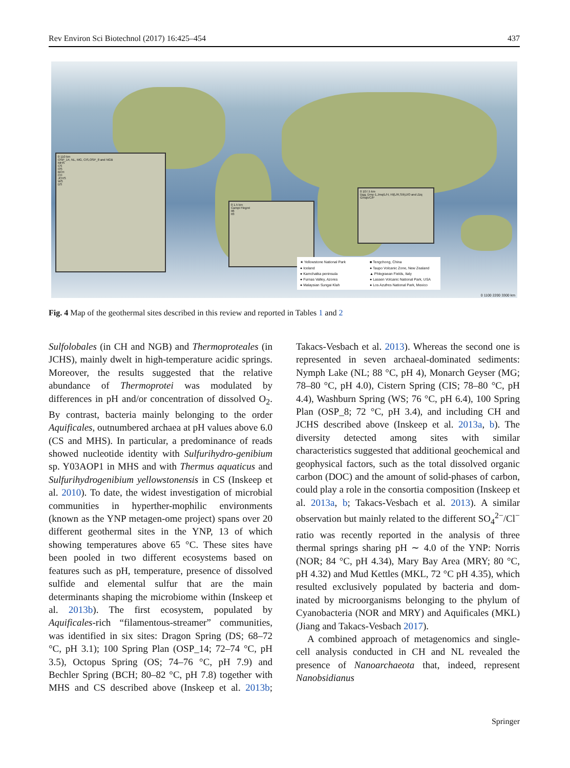Rev Environ Sci Biotechnol (2017) 16:425–454 437
0 110 km
OSP_14, NL, MG, CIS,OSP_8 and NGB
MHS
CS
OS
BCH
CH
JCHS
WS
DS
0 1.5 km
Campi Flegrei
It6
It3
0 107.5 km
Dgg, Dmy-1,Jmq/L/H, Hl(L/R,S/b)J/O and Zzq
Gmq5/C/P
★ Yellowstone National Park ■ Tengchong, China ● Iceland ● Taupo Volcanic Zone, New Zealand ● Kamchatka peninsula ▲ Phlegraean Fields, Italy ● Furnas Valley, Azores ● Lassen Volcanic National Park, USA ● Malaysian Sungai Klah ● Los Azufres National Park, Mexico
0 1100 2200 3300 km
Fig. 4 Map of the geothermal sites described in this review and reported in Tables 1 and 2
Sulfolobales (in CH and NGB) and Thermoproteales (in JCHS), mainly dwelt in high-temperature acidic springs. Moreover, the results suggested that the relative abundance of Thermoprotei was modulated by differences in pH and/or concentration of dissolved O<sub>2</sub>. By contrast, bacteria mainly belonging to the order Aquificales, outnumbered archaea at pH values above 6.0 (CS and MHS). In particular, a predominance of reads showed nucleotide identity with Sulfurihydro-genibium sp. Y03AOP1 in MHS and with Thermus aquaticus and Sulfurihydrogenibium yellowstonensis in CS (Inskeep et al. 2010). To date, the widest investigation of microbial communities in hyperther-mophilic environments (known as the YNP metagen-ome project) spans over 20 different geothermal sites in the YNP, 13 of which showing temperatures above 65 °C. These sites have been pooled in two different ecosystems based on features such as pH, temperature, presence of dissolved sulfide and elemental sulfur that are the main determinants shaping the microbiome within (Inskeep et al. 2013b). The first ecosystem, populated by Aquificales-rich “filamentous-streamer” communities, was identified in six sites: Dragon Spring (DS; 68–72 °C, pH 3.1); 100 Spring Plan (OSP_14; 72–74 °C, pH 3.5), Octopus Spring (OS; 74–76 °C, pH 7.9) and Bechler Spring (BCH; 80–82 °C, pH 7.8) together with MHS and CS described above (Inskeep et al. 2013b; Takacs-Vesbach et al. 2013). Whereas the second one is represented in seven archaeal-dominated sediments: Nymph Lake (NL; 88 °C, pH 4), Monarch Geyser (MG; 78–80 °C, pH 4.0), Cistern Spring (CIS; 78–80 °C, pH 4.4), Washburn Spring (WS; 76 °C, pH 6.4), 100 Spring Plan (OSP_8; 72 °C, pH 3.4), and including CH and JCHS described above (Inskeep et al. 2013a, b). The diversity detected among sites with similar characteristics suggested that additional geochemical and geophysical factors, such as the total dissolved organic carbon (DOC) and the amount of solid-phases of carbon, could play a role in the consortia composition (Inskeep et al. 2013a, b; Takacs-Vesbach et al. 2013). A similar observation but mainly related to the different SO<sub>4</sub><sup>2−</sup>/Cl<sup>−</sup> ratio was recently reported in the analysis of three thermal springs sharing pH ∼ 4.0 of the YNP: Norris (NOR; 84 °C, pH 4.34), Mary Bay Area (MRY; 80 °C, pH 4.32) and Mud Kettles (MKL, 72 °C pH 4.35), which resulted exclusively populated by bacteria and dom-inated by microorganisms belonging to the phylum of Cyanobacteria (NOR and MRY) and Aquificales (MKL) (Jiang and Takacs-Vesbach 2017).
A combined approach of metagenomics and single-cell analysis conducted in CH and NL revealed the presence of Nanoarchaeota that, indeed, represent Nanobsidianus
Springer